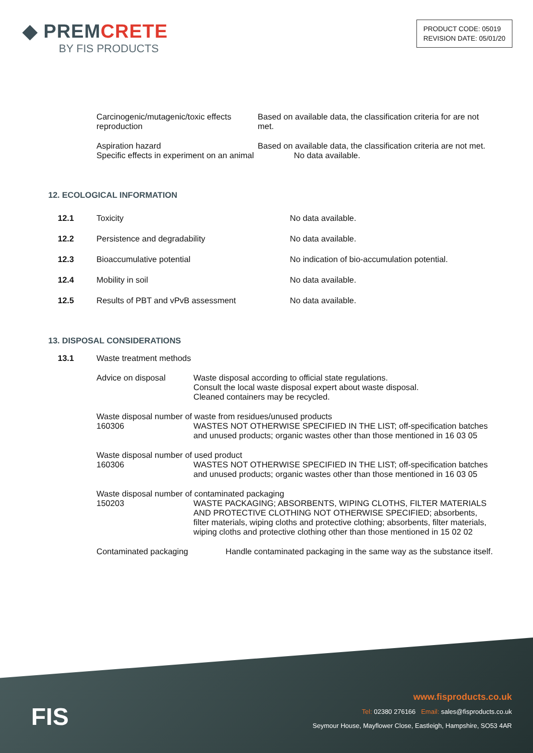◆ PREMCRETE
BY FIS PRODUCTS
PRODUCT CODE: 05019
REVISION DATE: 05/01/20
Carcinogenic/mutagenic/toxic effects reproduction
Based on available data, the classification criteria for are not met.
Aspiration hazard Based on available data, the classification criteria are not met.
Specific effects in experiment on an animal
No data available.
12. ECOLOGICAL INFORMATION
12.1 Toxicity No data available.
12.2 Persistence and degradability No data available.
12.3 Bioaccumulative potential No indication of bio-accumulation potential.
12.4 Mobility in soil No data available.
12.5 Results of PBT and vPvB assessment No data available.
13. DISPOSAL CONSIDERATIONS
13.1 Waste treatment methods
Advice on disposal Waste disposal according to official state regulations.
Consult the local waste disposal expert about waste disposal.
Cleaned containers may be recycled.
Waste disposal number of waste from residues/unused products
160306 WASTES NOT OTHERWISE SPECIFIED IN THE LIST; off-specification batches and unused products; organic wastes other than those mentioned in 16 03 05
Waste disposal number of used product
160306 WASTES NOT OTHERWISE SPECIFIED IN THE LIST; off-specification batches and unused products; organic wastes other than those mentioned in 16 03 05
Waste disposal number of contaminated packaging
150203 WASTE PACKAGING; ABSORBENTS, WIPING CLOTHS, FILTER MATERIALS AND PROTECTIVE CLOTHING NOT OTHERWISE SPECIFIED; absorbents, filter materials, wiping cloths and protective clothing; absorbents, filter materials, wiping cloths and protective clothing other than those mentioned in 15 02 02
Contaminated packaging Handle contaminated packaging in the same way as the substance itself.
FIS
www.fisproducts.co.uk
Tel: 02380 276166 Email: sales@fisproducts.co.uk
Seymour House, Mayflower Close, Eastleigh, Hampshire, SO53 4AR